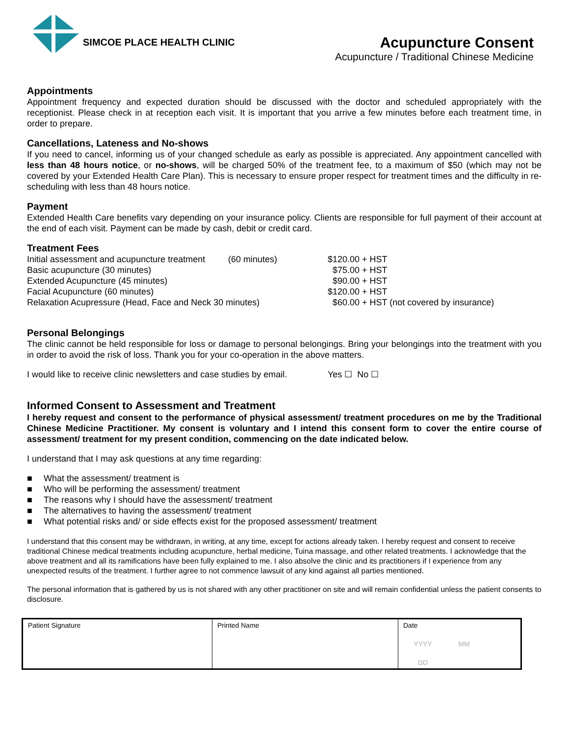SIMCOE PLACE HEALTH CLINIC
Acupuncture Consent
Acupuncture / Traditional Chinese Medicine
Appointments
Appointment frequency and expected duration should be discussed with the doctor and scheduled appropriately with the receptionist. Please check in at reception each visit. It is important that you arrive a few minutes before each treatment time, in order to prepare.
Cancellations, Lateness and No-shows
If you need to cancel, informing us of your changed schedule as early as possible is appreciated. Any appointment cancelled with less than 48 hours notice, or no-shows, will be charged 50% of the treatment fee, to a maximum of $50 (which may not be covered by your Extended Health Care Plan). This is necessary to ensure proper respect for treatment times and the difficulty in re-scheduling with less than 48 hours notice.
Payment
Extended Health Care benefits vary depending on your insurance policy. Clients are responsible for full payment of their account at the end of each visit. Payment can be made by cash, debit or credit card.
Treatment Fees
| Initial assessment and acupuncture treatment | (60 minutes) | $120.00 + HST |
| Basic acupuncture (30 minutes) | | $75.00 + HST |
| Extended Acupuncture (45 minutes) | | $90.00 + HST |
| Facial Acupuncture (60 minutes) | | $120.00 + HST |
| Relaxation Acupressure (Head, Face and Neck 30 minutes) | | $60.00 + HST (not covered by insurance) |
Personal Belongings
The clinic cannot be held responsible for loss or damage to personal belongings. Bring your belongings into the treatment with you in order to avoid the risk of loss. Thank you for your co-operation in the above matters.
I would like to receive clinic newsletters and case studies by email. Yes ☐ No ☐
Informed Consent to Assessment and Treatment
I hereby request and consent to the performance of physical assessment/ treatment procedures on me by the Traditional Chinese Medicine Practitioner. My consent is voluntary and I intend this consent form to cover the entire course of assessment/ treatment for my present condition, commencing on the date indicated below.
I understand that I may ask questions at any time regarding:
■ What the assessment/ treatment is
■ Who will be performing the assessment/ treatment
■ The reasons why I should have the assessment/ treatment
■ The alternatives to having the assessment/ treatment
■ What potential risks and/ or side effects exist for the proposed assessment/ treatment
I understand that this consent may be withdrawn, in writing, at any time, except for actions already taken. I hereby request and consent to receive traditional Chinese medical treatments including acupuncture, herbal medicine, Tuina massage, and other related treatments. I acknowledge that the above treatment and all its ramifications have been fully explained to me. I also absolve the clinic and its practitioners if I experience from any unexpected results of the treatment. I further agree to not commence lawsuit of any kind against all parties mentioned.
The personal information that is gathered by us is not shared with any other practitioner on site and will remain confidential unless the patient consents to disclosure.
| Patient Signature | Printed Name | Date YYYY MM DD |